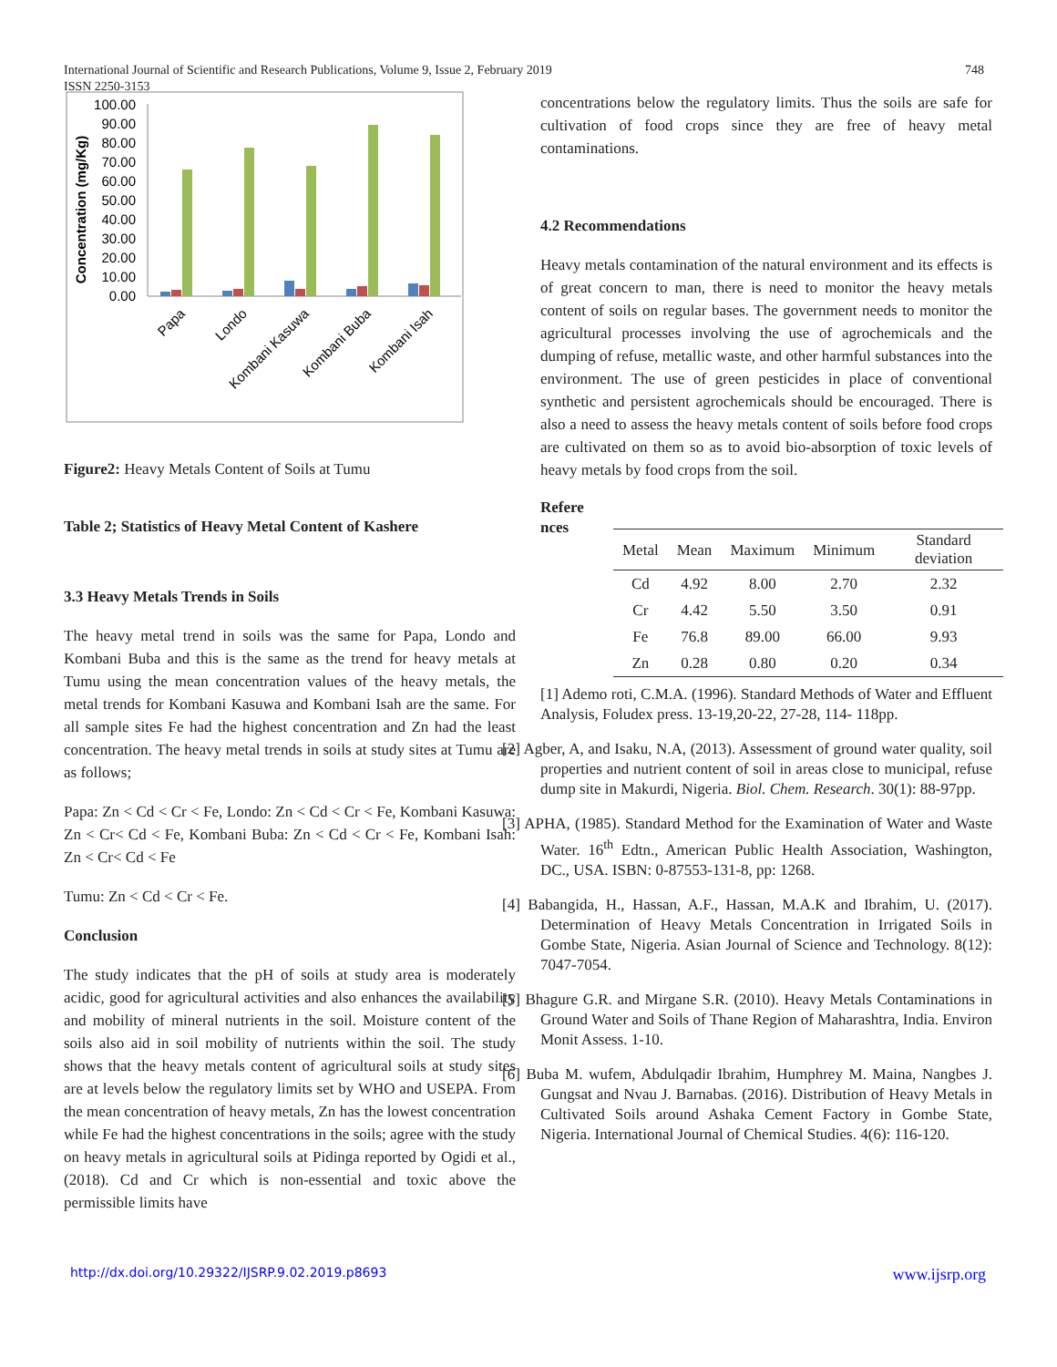748 International Journal of Scientific and Research Publications, Volume 9, Issue 2, February 2019
ISSN 2250-3153
100.00
90.00
80.00
70.00
60.00
50.00
40.00
30.00
20.00
10.00
0.00
Concentration (mg/Kg)
Papa
Londo
Kombani Kasuwa
Kombani Buba
Kombani Isah
Figure2: Heavy Metals Content of Soils at Tumu
Table 2; Statistics of Heavy Metal Content of Kashere
3.3 Heavy Metals Trends in Soils
The heavy metal trend in soils was the same for Papa, Londo and Kombani Buba and this is the same as the trend for heavy metals at Tumu using the mean concentration values of the heavy metals, the metal trends for Kombani Kasuwa and Kombani Isah are the same. For all sample sites Fe had the highest concentration and Zn had the least concentration. The heavy metal trends in soils at study sites at Tumu are as follows;
Papa: Zn < Cd < Cr < Fe, Londo: Zn < Cd < Cr < Fe, Kombani Kasuwa: Zn < Cr< Cd < Fe, Kombani Buba: Zn < Cd < Cr < Fe, Kombani Isah: Zn < Cr< Cd < Fe
Tumu: Zn < Cd < Cr < Fe.
Conclusion
The study indicates that the pH of soils at study area is moderately acidic, good for agricultural activities and also enhances the availability and mobility of mineral nutrients in the soil. Moisture content of the soils also aid in soil mobility of nutrients within the soil. The study shows that the heavy metals content of agricultural soils at study sites are at levels below the regulatory limits set by WHO and USEPA. From the mean concentration of heavy metals, Zn has the lowest concentration while Fe had the highest concentrations in the soils; agree with the study on heavy metals in agricultural soils at Pidinga reported by Ogidi et al., (2018). Cd and Cr which is non-essential and toxic above the permissible limits have
concentrations below the regulatory limits. Thus the soils are safe for cultivation of food crops since they are free of heavy metal contaminations.
4.2 Recommendations
Heavy metals contamination of the natural environment and its effects is of great concern to man, there is need to monitor the heavy metals content of soils on regular bases. The government needs to monitor the agricultural processes involving the use of agrochemicals and the dumping of refuse, metallic waste, and other harmful substances into the environment. The use of green pesticides in place of conventional synthetic and persistent agrochemicals should be encouraged. There is also a need to assess the heavy metals content of soils before food crops are cultivated on them so as to avoid bio-absorption of toxic levels of heavy metals by food crops from the soil.
Refere
nces
| Metal | Mean | Maximum | Minimum | Standard deviation |
| --- | --- | --- | --- | --- |
| Cd | 4.92 | 8.00 | 2.70 | 2.32 |
| Cr | 4.42 | 5.50 | 3.50 | 0.91 |
| Fe | 76.8 | 89.00 | 66.00 | 9.93 |
| Zn | 0.28 | 0.80 | 0.20 | 0.34 |
[1] Ademo roti, C.M.A. (1996). Standard Methods of Water and Effluent Analysis, Foludex press. 13-19,20-22, 27-28, 114- 118pp.
[2] Agber, A, and Isaku, N.A, (2013). Assessment of ground water quality, soil properties and nutrient content of soil in areas close to municipal, refuse dump site in Makurdi, Nigeria. Biol. Chem. Research. 30(1): 88-97pp.
[3] APHA, (1985). Standard Method for the Examination of Water and Waste Water. 16<sup>th</sup> Edtn., American Public Health Association, Washington, DC., USA. ISBN: 0-87553-131-8, pp: 1268.
[4] Babangida, H., Hassan, A.F., Hassan, M.A.K and Ibrahim, U. (2017). Determination of Heavy Metals Concentration in Irrigated Soils in Gombe State, Nigeria. Asian Journal of Science and Technology. 8(12): 7047-7054.
[5] Bhagure G.R. and Mirgane S.R. (2010). Heavy Metals Contaminations in Ground Water and Soils of Thane Region of Maharashtra, India. Environ Monit Assess. 1-10.
[6] Buba M. wufem, Abdulqadir Ibrahim, Humphrey M. Maina, Nangbes J. Gungsat and Nvau J. Barnabas. (2016). Distribution of Heavy Metals in Cultivated Soils around Ashaka Cement Factory in Gombe State, Nigeria. International Journal of Chemical Studies. 4(6): 116-120.
http://dx.doi.org/10.29322/IJSRP.9.02.2019.p8693 www.ijsrp.org